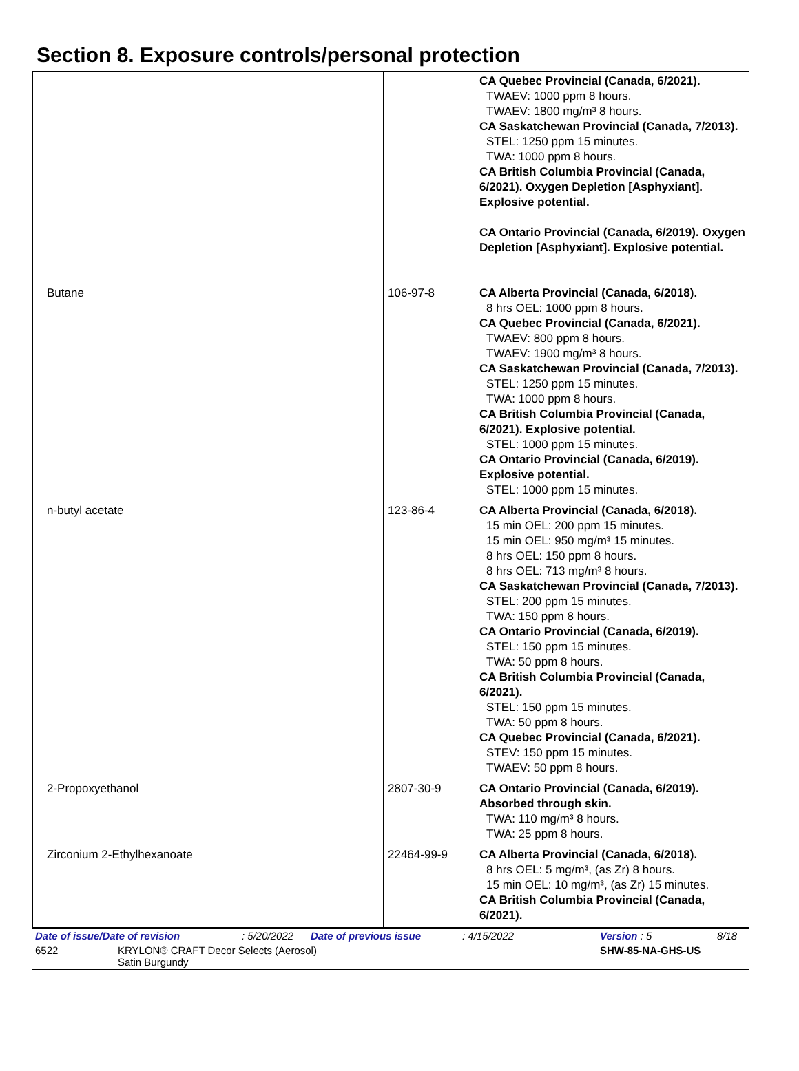Section 8. Exposure controls/personal protection
| | | CA Quebec Provincial (Canada, 6/2021). TWAEV: 1000 ppm 8 hours. TWAEV: 1800 mg/m³ 8 hours. CA Saskatchewan Provincial (Canada, 7/2013). STEL: 1250 ppm 15 minutes. TWA: 1000 ppm 8 hours. CA British Columbia Provincial (Canada, 6/2021). Oxygen Depletion [Asphyxiant]. Explosive potential. CA Ontario Provincial (Canada, 6/2019). Oxygen Depletion [Asphyxiant]. Explosive potential. |
| Butane | 106-97-8 | CA Alberta Provincial (Canada, 6/2018). 8 hrs OEL: 1000 ppm 8 hours. CA Quebec Provincial (Canada, 6/2021). TWAEV: 800 ppm 8 hours. TWAEV: 1900 mg/m³ 8 hours. CA Saskatchewan Provincial (Canada, 7/2013). STEL: 1250 ppm 15 minutes. TWA: 1000 ppm 8 hours. CA British Columbia Provincial (Canada, 6/2021). Explosive potential. STEL: 1000 ppm 15 minutes. CA Ontario Provincial (Canada, 6/2019). Explosive potential. STEL: 1000 ppm 15 minutes. |
| n-butyl acetate | 123-86-4 | CA Alberta Provincial (Canada, 6/2018). 15 min OEL: 200 ppm 15 minutes. 15 min OEL: 950 mg/m³ 15 minutes. 8 hrs OEL: 150 ppm 8 hours. 8 hrs OEL: 713 mg/m³ 8 hours. CA Saskatchewan Provincial (Canada, 7/2013). STEL: 200 ppm 15 minutes. TWA: 150 ppm 8 hours. CA Ontario Provincial (Canada, 6/2019). STEL: 150 ppm 15 minutes. TWA: 50 ppm 8 hours. CA British Columbia Provincial (Canada, 6/2021). STEL: 150 ppm 15 minutes. TWA: 50 ppm 8 hours. CA Quebec Provincial (Canada, 6/2021). STEV: 150 ppm 15 minutes. TWAEV: 50 ppm 8 hours. |
| 2-Propoxyethanol | 2807-30-9 | CA Ontario Provincial (Canada, 6/2019). Absorbed through skin. TWA: 110 mg/m³ 8 hours. TWA: 25 ppm 8 hours. |
| Zirconium 2-Ethylhexanoate | 22464-99-9 | CA Alberta Provincial (Canada, 6/2018). 8 hrs OEL: 5 mg/m³, (as Zr) 8 hours. 15 min OEL: 10 mg/m³, (as Zr) 15 minutes. CA British Columbia Provincial (Canada, 6/2021). |
Date of issue/Date of revision: 5/20/2022 Date of previous issue: 4/15/2022 Version : 5 8/18
6522 KRYLON® CRAFT Decor Selects (Aerosol)
Satin Burgundy SHW-85-NA-GHS-US